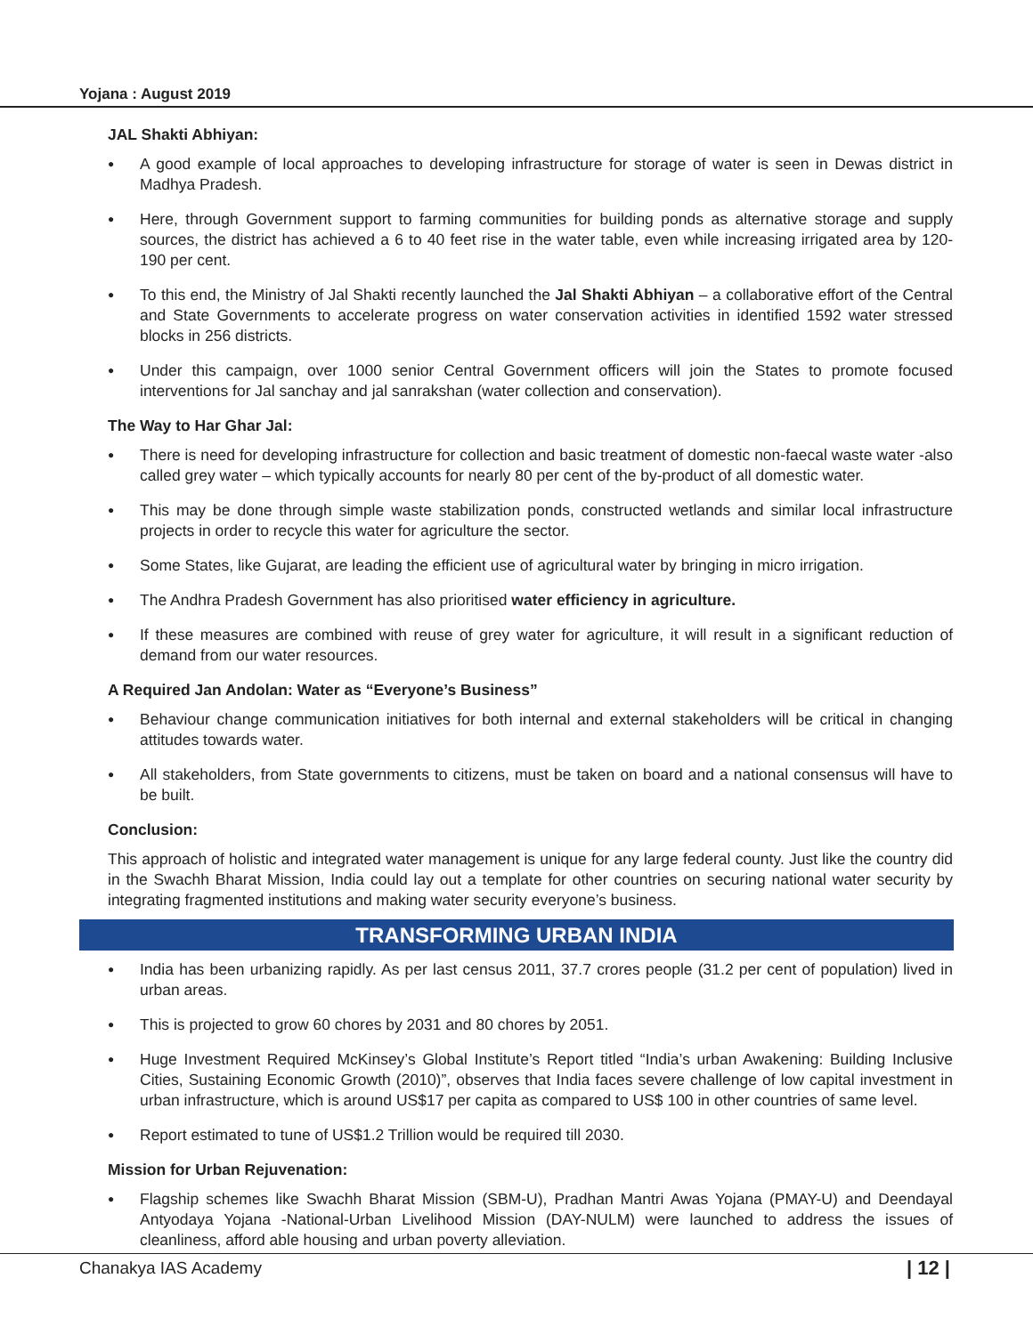Yojana : August 2019
JAL Shakti Abhiyan:
● A good example of local approaches to developing infrastructure for storage of water is seen in Dewas district in Madhya Pradesh.
● Here, through Government support to farming communities for building ponds as alternative storage and supply sources, the district has achieved a 6 to 40 feet rise in the water table, even while increasing irrigated area by 120-190 per cent.
● To this end, the Ministry of Jal Shakti recently launched the Jal Shakti Abhiyan – a collaborative effort of the Central and State Governments to accelerate progress on water conservation activities in identified 1592 water stressed blocks in 256 districts.
● Under this campaign, over 1000 senior Central Government officers will join the States to promote focused interventions for Jal sanchay and jal sanrakshan (water collection and conservation).
The Way to Har Ghar Jal:
● There is need for developing infrastructure for collection and basic treatment of domestic non-faecal waste water -also called grey water – which typically accounts for nearly 80 per cent of the by-product of all domestic water.
● This may be done through simple waste stabilization ponds, constructed wetlands and similar local infrastructure projects in order to recycle this water for agriculture the sector.
● Some States, like Gujarat, are leading the efficient use of agricultural water by bringing in micro irrigation.
● The Andhra Pradesh Government has also prioritised water efficiency in agriculture.
● If these measures are combined with reuse of grey water for agriculture, it will result in a significant reduction of demand from our water resources.
A Required Jan Andolan: Water as “Everyone’s Business”
● Behaviour change communication initiatives for both internal and external stakeholders will be critical in changing attitudes towards water.
● All stakeholders, from State governments to citizens, must be taken on board and a national consensus will have to be built.
Conclusion:
This approach of holistic and integrated water management is unique for any large federal county. Just like the country did in the Swachh Bharat Mission, India could lay out a template for other countries on securing national water security by integrating fragmented institutions and making water security everyone’s business.
TRANSFORMING URBAN INDIA
● India has been urbanizing rapidly. As per last census 2011, 37.7 crores people (31.2 per cent of population) lived in urban areas.
● This is projected to grow 60 chores by 2031 and 80 chores by 2051.
● Huge Investment Required McKinsey’s Global Institute’s Report titled “India’s urban Awakening: Building Inclusive Cities, Sustaining Economic Growth (2010)”, observes that India faces severe challenge of low capital investment in urban infrastructure, which is around US$17 per capita as compared to US$ 100 in other countries of same level.
● Report estimated to tune of US$1.2 Trillion would be required till 2030.
Mission for Urban Rejuvenation:
● Flagship schemes like Swachh Bharat Mission (SBM-U), Pradhan Mantri Awas Yojana (PMAY-U) and Deendayal Antyodaya Yojana -National-Urban Livelihood Mission (DAY-NULM) were launched to address the issues of cleanliness, afford able housing and urban poverty alleviation.
Chanakya IAS Academy | 12 |